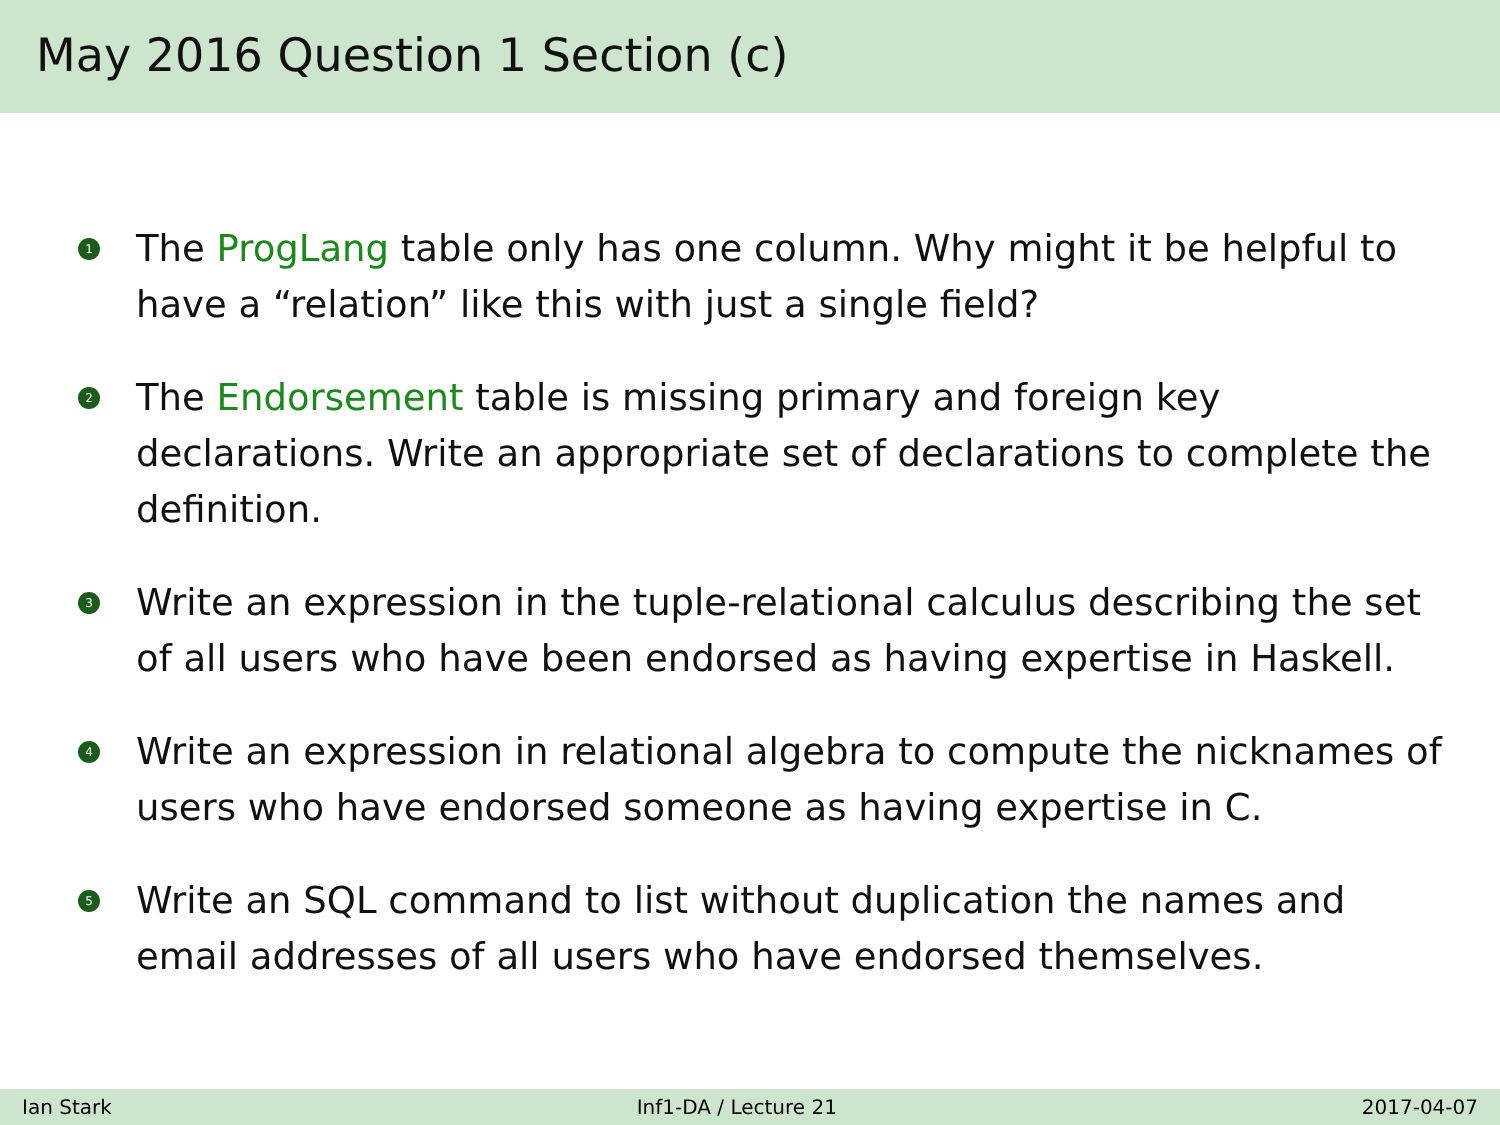May 2016 Question 1 Section (c)
1 The ProgLang table only has one column. Why might it be helpful to have a “relation” like this with just a single field?
2 The Endorsement table is missing primary and foreign key declarations. Write an appropriate set of declarations to complete the definition.
3 Write an expression in the tuple-relational calculus describing the set of all users who have been endorsed as having expertise in Haskell.
4 Write an expression in relational algebra to compute the nicknames of users who have endorsed someone as having expertise in C.
5 Write an SQL command to list without duplication the names and email addresses of all users who have endorsed themselves.
Ian Stark Inf1-DA / Lecture 21 2017-04-07